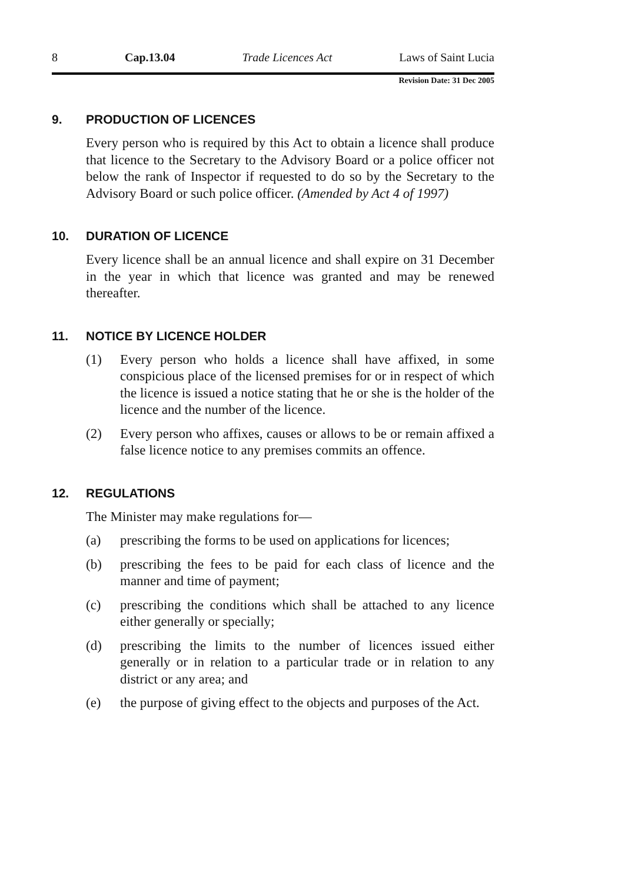8 Cap.13.04 Trade Licences Act Laws of Saint Lucia
Revision Date: 31 Dec 2005
9. PRODUCTION OF LICENCES
Every person who is required by this Act to obtain a licence shall produce that licence to the Secretary to the Advisory Board or a police officer not below the rank of Inspector if requested to do so by the Secretary to the Advisory Board or such police officer. (Amended by Act 4 of 1997)
10. DURATION OF LICENCE
Every licence shall be an annual licence and shall expire on 31 December in the year in which that licence was granted and may be renewed thereafter.
11. NOTICE BY LICENCE HOLDER
(1) Every person who holds a licence shall have affixed, in some conspicious place of the licensed premises for or in respect of which the licence is issued a notice stating that he or she is the holder of the licence and the number of the licence.
(2) Every person who affixes, causes or allows to be or remain affixed a false licence notice to any premises commits an offence.
12. REGULATIONS
The Minister may make regulations for—
(a) prescribing the forms to be used on applications for licences;
(b) prescribing the fees to be paid for each class of licence and the manner and time of payment;
(c) prescribing the conditions which shall be attached to any licence either generally or specially;
(d) prescribing the limits to the number of licences issued either generally or in relation to a particular trade or in relation to any district or any area; and
(e) the purpose of giving effect to the objects and purposes of the Act.